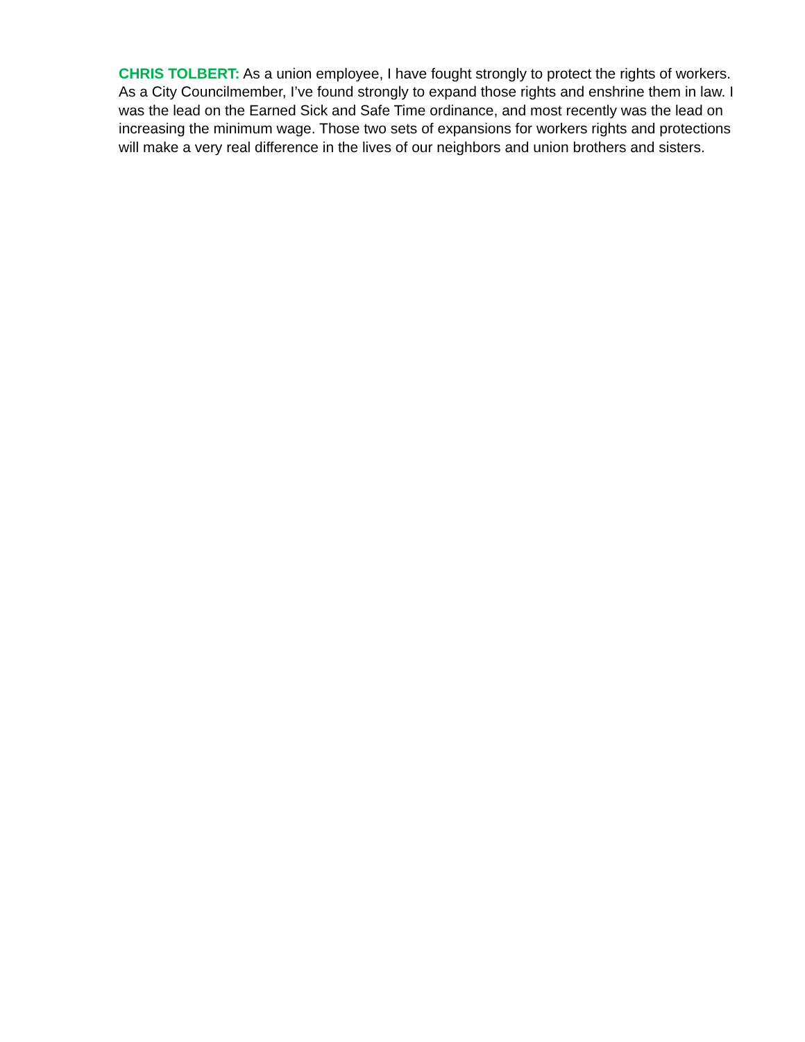CHRIS TOLBERT: As a union employee, I have fought strongly to protect the rights of workers. As a City Councilmember, I’ve found strongly to expand those rights and enshrine them in law. I was the lead on the Earned Sick and Safe Time ordinance, and most recently was the lead on increasing the minimum wage. Those two sets of expansions for workers rights and protections will make a very real difference in the lives of our neighbors and union brothers and sisters.